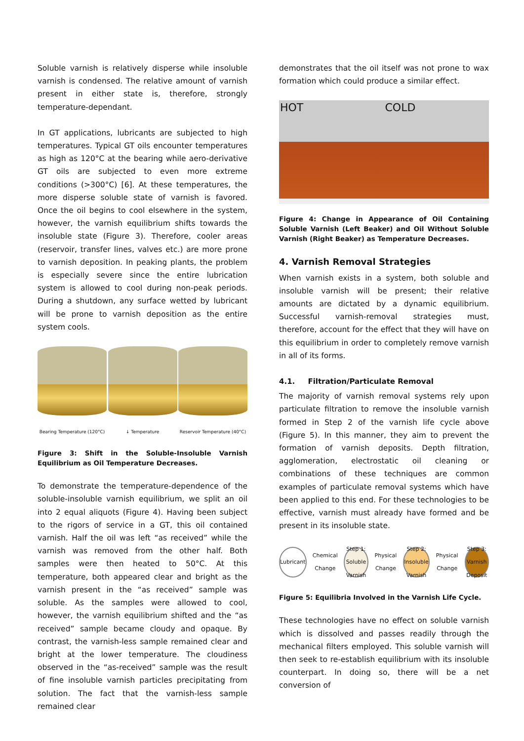Soluble varnish is relatively disperse while insoluble varnish is condensed. The relative amount of varnish present in either state is, therefore, strongly temperature-dependant.
In GT applications, lubricants are subjected to high temperatures. Typical GT oils encounter temperatures as high as 120°C at the bearing while aero-derivative GT oils are subjected to even more extreme conditions (>300°C) [6]. At these temperatures, the more disperse soluble state of varnish is favored. Once the oil begins to cool elsewhere in the system, however, the varnish equilibrium shifts towards the insoluble state (Figure 3). Therefore, cooler areas (reservoir, transfer lines, valves etc.) are more prone to varnish deposition. In peaking plants, the problem is especially severe since the entire lubrication system is allowed to cool during non-peak periods. During a shutdown, any surface wetted by lubricant will be prone to varnish deposition as the entire system cools.
Bearing Temperature (120°C)
↓ Temperature Reservoir Temperature (40°C)
Figure 3: Shift in the Soluble-Insoluble Varnish Equilibrium as Oil Temperature Decreases.
To demonstrate the temperature-dependence of the soluble-insoluble varnish equilibrium, we split an oil into 2 equal aliquots (Figure 4). Having been subject to the rigors of service in a GT, this oil contained varnish. Half the oil was left “as received” while the varnish was removed from the other half. Both samples were then heated to 50°C. At this temperature, both appeared clear and bright as the varnish present in the “as received” sample was soluble. As the samples were allowed to cool, however, the varnish equilibrium shifted and the “as received” sample became cloudy and opaque. By contrast, the varnish-less sample remained clear and bright at the lower temperature. The cloudiness observed in the “as-received” sample was the result of fine insoluble varnish particles precipitating from solution. The fact that the varnish-less sample remained clear
demonstrates that the oil itself was not prone to wax formation which could produce a similar effect.
HOT COLD
Figure 4: Change in Appearance of Oil Containing Soluble Varnish (Left Beaker) and Oil Without Soluble Varnish (Right Beaker) as Temperature Decreases.
4. Varnish Removal Strategies
When varnish exists in a system, both soluble and insoluble varnish will be present; their relative amounts are dictated by a dynamic equilibrium. Successful varnish-removal strategies must, therefore, account for the effect that they will have on this equilibrium in order to completely remove varnish in all of its forms.
4.1. Filtration/Particulate Removal
The majority of varnish removal systems rely upon particulate filtration to remove the insoluble varnish formed in Step 2 of the varnish life cycle above (Figure 5). In this manner, they aim to prevent the formation of varnish deposits. Depth filtration, agglomeration, electrostatic oil cleaning or combinations of these techniques are common examples of particulate removal systems which have been applied to this end. For these technologies to be effective, varnish must already have formed and be present in its insoluble state.
Lubricant
Chemical Change
Step 1: Soluble Varnish
Physical Change
Step 2: Insoluble Varnish
Physical Change
Step 3: Varnish Deposit
Figure 5: Equilibria Involved in the Varnish Life Cycle.
These technologies have no effect on soluble varnish which is dissolved and passes readily through the mechanical filters employed. This soluble varnish will then seek to re-establish equilibrium with its insoluble counterpart. In doing so, there will be a net conversion of